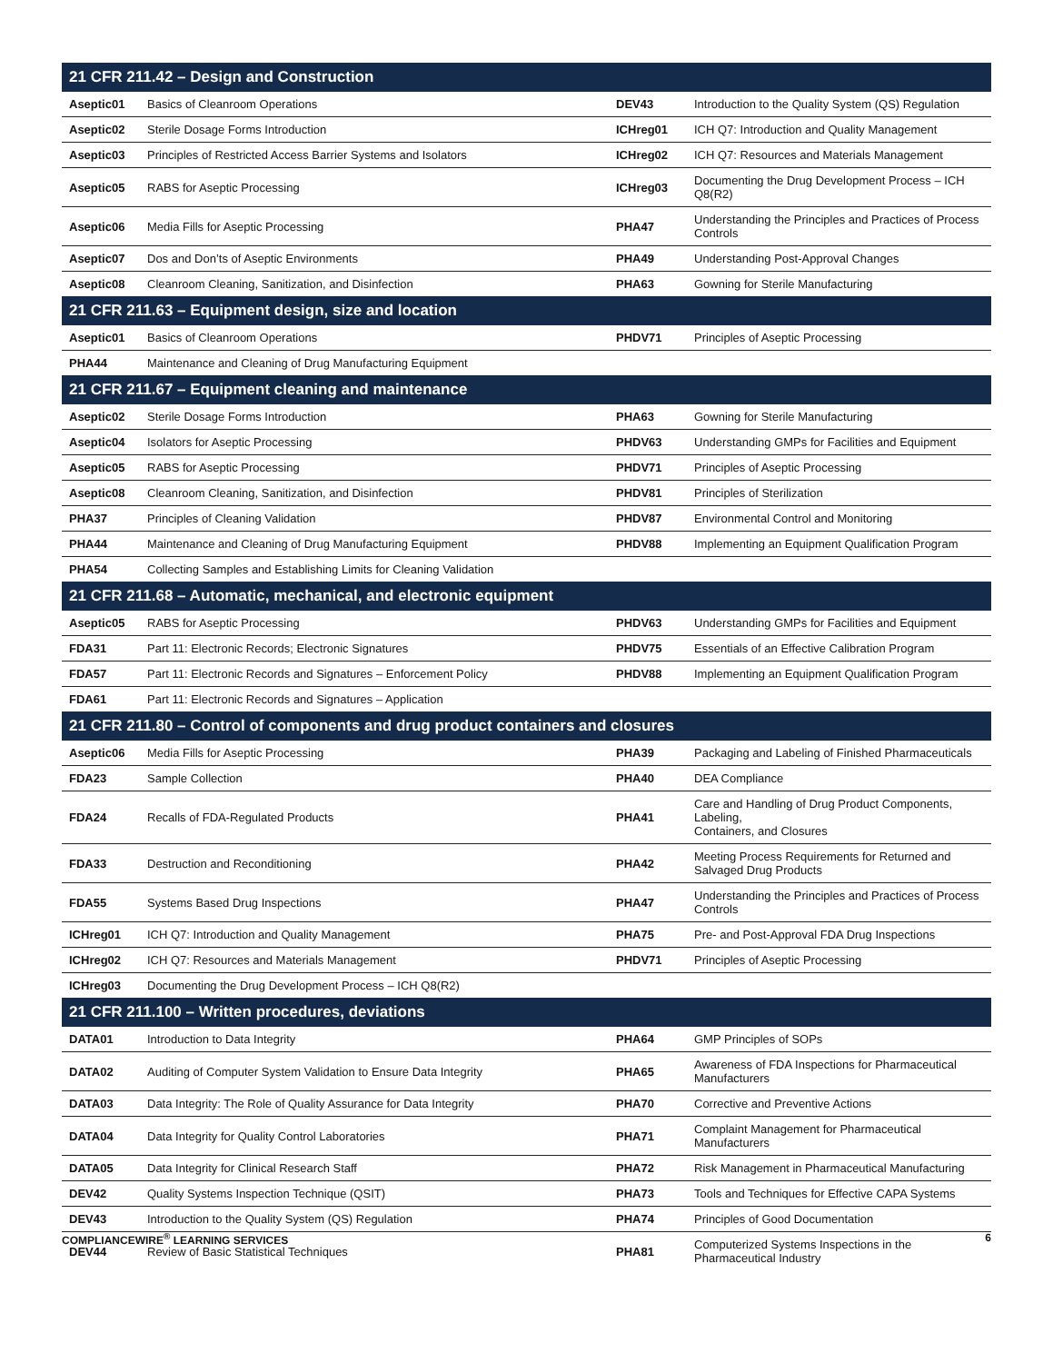| 21 CFR 211.42 – Design and Construction | | | |
| --- | --- | --- | --- |
| Aseptic01 | Basics of Cleanroom Operations | DEV43 | Introduction to the Quality System (QS) Regulation |
| Aseptic02 | Sterile Dosage Forms Introduction | ICHreg01 | ICH Q7: Introduction and Quality Management |
| Aseptic03 | Principles of Restricted Access Barrier Systems and Isolators | ICHreg02 | ICH Q7: Resources and Materials Management |
| Aseptic05 | RABS for Aseptic Processing | ICHreg03 | Documenting the Drug Development Process – ICH Q8(R2) |
| Aseptic06 | Media Fills for Aseptic Processing | PHA47 | Understanding the Principles and Practices of Process Controls |
| Aseptic07 | Dos and Don’ts of Aseptic Environments | PHA49 | Understanding Post-Approval Changes |
| Aseptic08 | Cleanroom Cleaning, Sanitization, and Disinfection | PHA63 | Gowning for Sterile Manufacturing |
| 21 CFR 211.63 – Equipment design, size and location | | | |
| Aseptic01 | Basics of Cleanroom Operations | PHDV71 | Principles of Aseptic Processing |
| PHA44 | Maintenance and Cleaning of Drug Manufacturing Equipment | | |
| 21 CFR 211.67 – Equipment cleaning and maintenance | | | |
| Aseptic02 | Sterile Dosage Forms Introduction | PHA63 | Gowning for Sterile Manufacturing |
| Aseptic04 | Isolators for Aseptic Processing | PHDV63 | Understanding GMPs for Facilities and Equipment |
| Aseptic05 | RABS for Aseptic Processing | PHDV71 | Principles of Aseptic Processing |
| Aseptic08 | Cleanroom Cleaning, Sanitization, and Disinfection | PHDV81 | Principles of Sterilization |
| PHA37 | Principles of Cleaning Validation | PHDV87 | Environmental Control and Monitoring |
| PHA44 | Maintenance and Cleaning of Drug Manufacturing Equipment | PHDV88 | Implementing an Equipment Qualification Program |
| PHA54 | Collecting Samples and Establishing Limits for Cleaning Validation | | |
| 21 CFR 211.68 – Automatic, mechanical, and electronic equipment | | | |
| Aseptic05 | RABS for Aseptic Processing | PHDV63 | Understanding GMPs for Facilities and Equipment |
| FDA31 | Part 11: Electronic Records; Electronic Signatures | PHDV75 | Essentials of an Effective Calibration Program |
| FDA57 | Part 11: Electronic Records and Signatures – Enforcement Policy | PHDV88 | Implementing an Equipment Qualification Program |
| FDA61 | Part 11: Electronic Records and Signatures – Application | | |
| 21 CFR 211.80 – Control of components and drug product containers and closures | | | |
| Aseptic06 | Media Fills for Aseptic Processing | PHA39 | Packaging and Labeling of Finished Pharmaceuticals |
| FDA23 | Sample Collection | PHA40 | DEA Compliance |
| FDA24 | Recalls of FDA-Regulated Products | PHA41 | Care and Handling of Drug Product Components, Labeling, Containers, and Closures |
| FDA33 | Destruction and Reconditioning | PHA42 | Meeting Process Requirements for Returned and Salvaged Drug Products |
| FDA55 | Systems Based Drug Inspections | PHA47 | Understanding the Principles and Practices of Process Controls |
| ICHreg01 | ICH Q7: Introduction and Quality Management | PHA75 | Pre- and Post-Approval FDA Drug Inspections |
| ICHreg02 | ICH Q7: Resources and Materials Management | PHDV71 | Principles of Aseptic Processing |
| ICHreg03 | Documenting the Drug Development Process – ICH Q8(R2) | | |
| 21 CFR 211.100 – Written procedures, deviations | | | |
| DATA01 | Introduction to Data Integrity | PHA64 | GMP Principles of SOPs |
| DATA02 | Auditing of Computer System Validation to Ensure Data Integrity | PHA65 | Awareness of FDA Inspections for Pharmaceutical Manufacturers |
| DATA03 | Data Integrity: The Role of Quality Assurance for Data Integrity | PHA70 | Corrective and Preventive Actions |
| DATA04 | Data Integrity for Quality Control Laboratories | PHA71 | Complaint Management for Pharmaceutical Manufacturers |
| DATA05 | Data Integrity for Clinical Research Staff | PHA72 | Risk Management in Pharmaceutical Manufacturing |
| DEV42 | Quality Systems Inspection Technique (QSIT) | PHA73 | Tools and Techniques for Effective CAPA Systems |
| DEV43 | Introduction to the Quality System (QS) Regulation | PHA74 | Principles of Good Documentation |
| DEV44 | Review of Basic Statistical Techniques | PHA81 | Computerized Systems Inspections in the Pharmaceutical Industry |
COMPLIANCEWIRE<sup>®</sup> LEARNING SERVICES 6